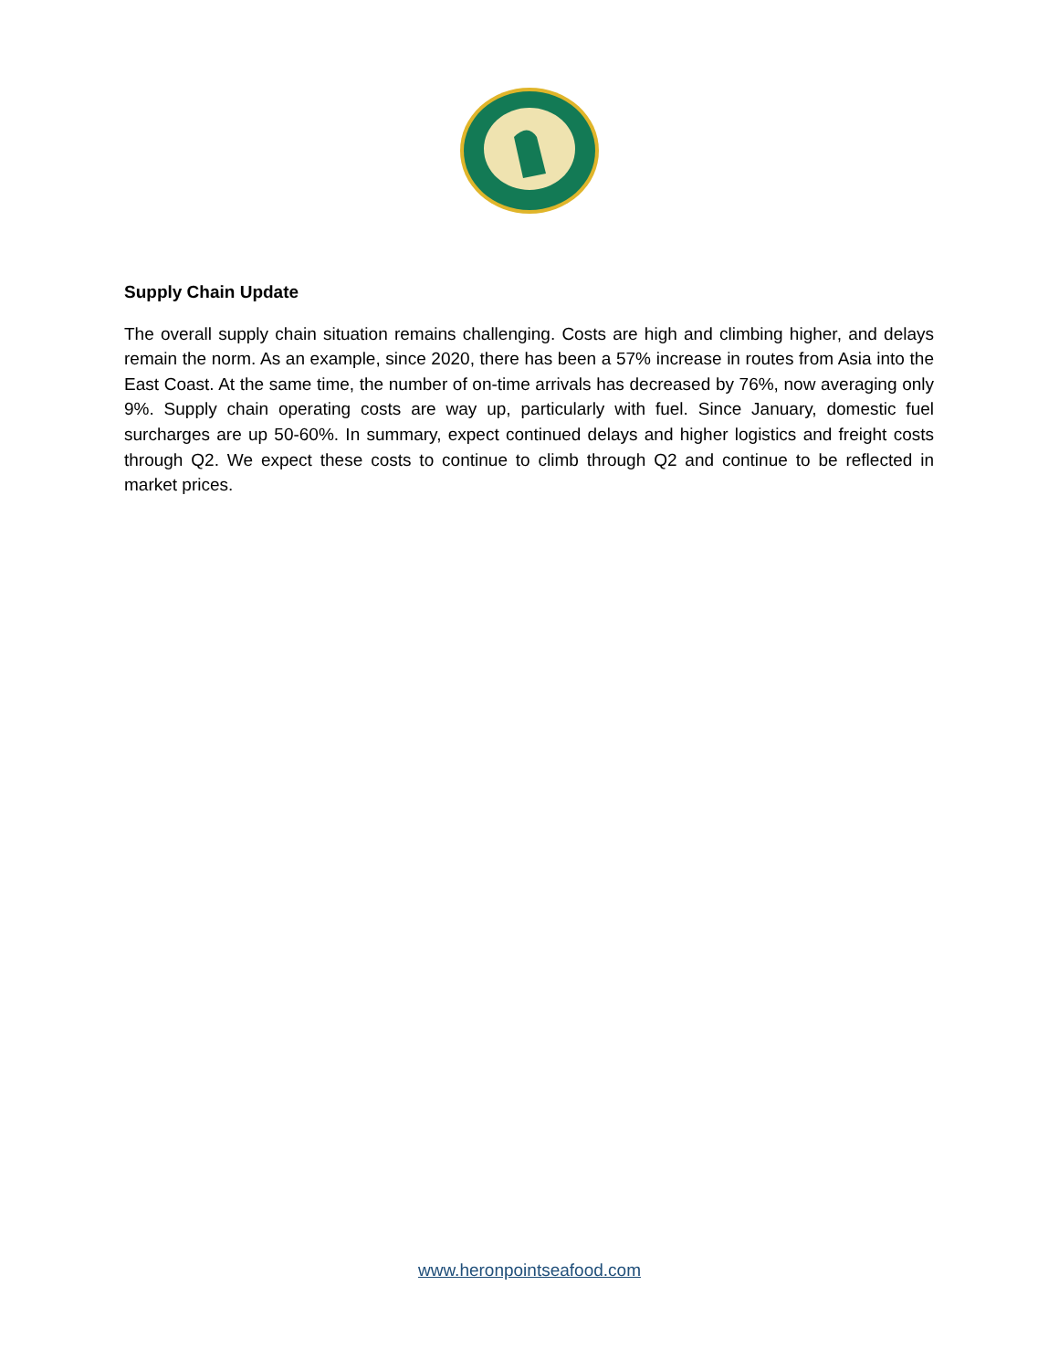Supply Chain Update
The overall supply chain situation remains challenging. Costs are high and climbing higher, and delays remain the norm. As an example, since 2020, there has been a 57% increase in routes from Asia into the East Coast. At the same time, the number of on-time arrivals has decreased by 76%, now averaging only 9%. Supply chain operating costs are way up, particularly with fuel. Since January, domestic fuel surcharges are up 50-60%. In summary, expect continued delays and higher logistics and freight costs through Q2. We expect these costs to continue to climb through Q2 and continue to be reflected in market prices.
www.heronpointseafood.com